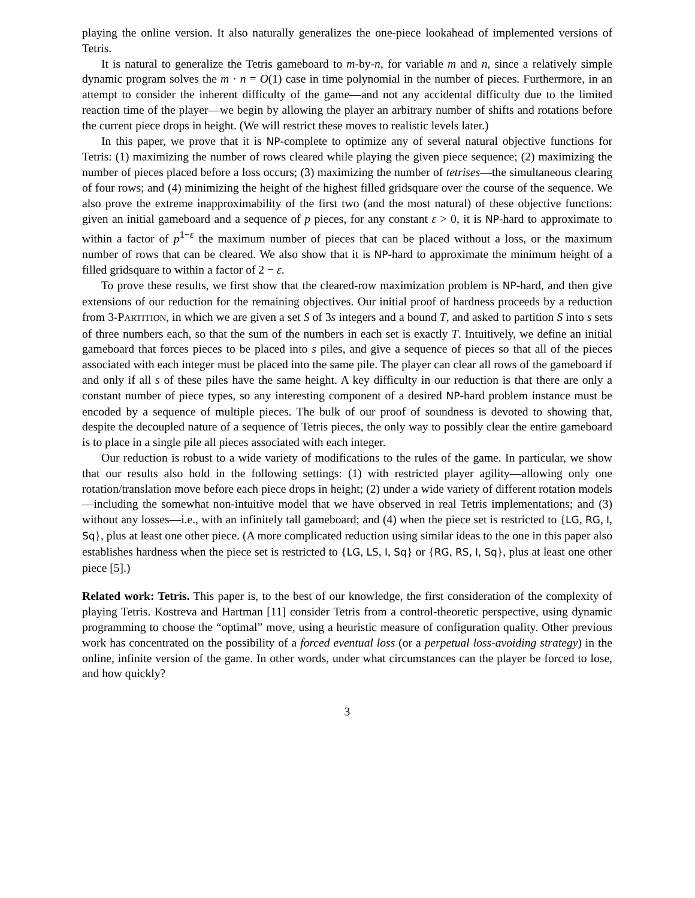playing the online version. It also naturally generalizes the one-piece lookahead of implemented versions of Tetris.
It is natural to generalize the Tetris gameboard to m-by-n, for variable m and n, since a relatively simple dynamic program solves the m · n = O(1) case in time polynomial in the number of pieces. Furthermore, in an attempt to consider the inherent difficulty of the game—and not any accidental difficulty due to the limited reaction time of the player—we begin by allowing the player an arbitrary number of shifts and rotations before the current piece drops in height. (We will restrict these moves to realistic levels later.)
In this paper, we prove that it is NP-complete to optimize any of several natural objective functions for Tetris: (1) maximizing the number of rows cleared while playing the given piece sequence; (2) maximizing the number of pieces placed before a loss occurs; (3) maximizing the number of tetrises—the simultaneous clearing of four rows; and (4) minimizing the height of the highest filled gridsquare over the course of the sequence. We also prove the extreme inapproximability of the first two (and the most natural) of these objective functions: given an initial gameboard and a sequence of p pieces, for any constant ε > 0, it is NP-hard to approximate to within a factor of p<sup>1−ε</sup> the maximum number of pieces that can be placed without a loss, or the maximum number of rows that can be cleared. We also show that it is NP-hard to approximate the minimum height of a filled gridsquare to within a factor of 2 − ε.
To prove these results, we first show that the cleared-row maximization problem is NP-hard, and then give extensions of our reduction for the remaining objectives. Our initial proof of hardness proceeds by a reduction from 3-PARTITION, in which we are given a set S of 3s integers and a bound T, and asked to partition S into s sets of three numbers each, so that the sum of the numbers in each set is exactly T. Intuitively, we define an initial gameboard that forces pieces to be placed into s piles, and give a sequence of pieces so that all of the pieces associated with each integer must be placed into the same pile. The player can clear all rows of the gameboard if and only if all s of these piles have the same height. A key difficulty in our reduction is that there are only a constant number of piece types, so any interesting component of a desired NP-hard problem instance must be encoded by a sequence of multiple pieces. The bulk of our proof of soundness is devoted to showing that, despite the decoupled nature of a sequence of Tetris pieces, the only way to possibly clear the entire gameboard is to place in a single pile all pieces associated with each integer.
Our reduction is robust to a wide variety of modifications to the rules of the game. In particular, we show that our results also hold in the following settings: (1) with restricted player agility—allowing only one rotation/translation move before each piece drops in height; (2) under a wide variety of different rotation models—including the somewhat non-intuitive model that we have observed in real Tetris implementations; and (3) without any losses—i.e., with an infinitely tall gameboard; and (4) when the piece set is restricted to {LG, RG, I, Sq}, plus at least one other piece. (A more complicated reduction using similar ideas to the one in this paper also establishes hardness when the piece set is restricted to {LG, LS, I, Sq} or {RG, RS, I, Sq}, plus at least one other piece [5].)
Related work: Tetris. This paper is, to the best of our knowledge, the first consideration of the complexity of playing Tetris. Kostreva and Hartman [11] consider Tetris from a control-theoretic perspective, using dynamic programming to choose the “optimal” move, using a heuristic measure of configuration quality. Other previous work has concentrated on the possibility of a forced eventual loss (or a perpetual loss-avoiding strategy) in the online, infinite version of the game. In other words, under what circumstances can the player be forced to lose, and how quickly?
3